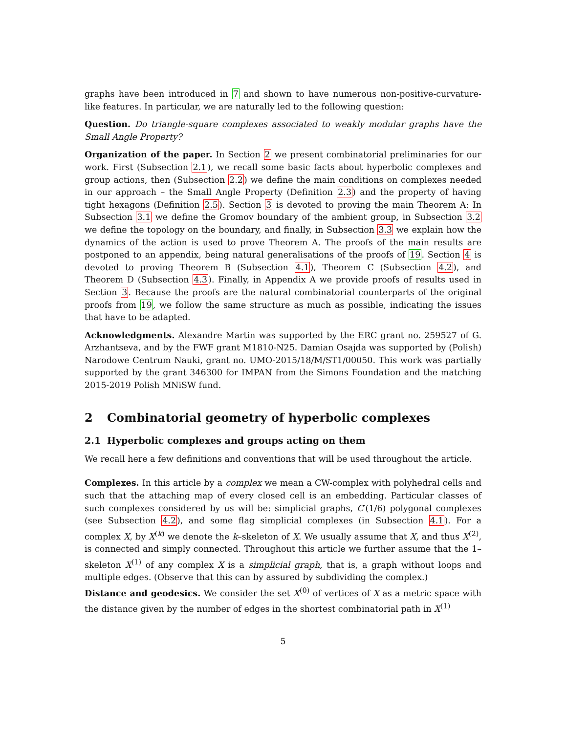graphs have been introduced in 7 and shown to have numerous non-positive-curvature-like features. In particular, we are naturally led to the following question:
Question. Do triangle-square complexes associated to weakly modular graphs have the Small Angle Property?
Organization of the paper. In Section 2 we present combinatorial preliminaries for our work. First (Subsection 2.1), we recall some basic facts about hyperbolic complexes and group actions, then (Subsection 2.2) we define the main conditions on complexes needed in our approach – the Small Angle Property (Definition 2.3) and the property of having tight hexagons (Definition 2.5). Section 3 is devoted to proving the main Theorem A: In Subsection 3.1 we define the Gromov boundary of the ambient group, in Subsection 3.2 we define the topology on the boundary, and finally, in Subsection 3.3 we explain how the dynamics of the action is used to prove Theorem A. The proofs of the main results are postponed to an appendix, being natural generalisations of the proofs of 19. Section 4 is devoted to proving Theorem B (Subsection 4.1), Theorem C (Subsection 4.2), and Theorem D (Subsection 4.3). Finally, in Appendix A we provide proofs of results used in Section 3. Because the proofs are the natural combinatorial counterparts of the original proofs from 19, we follow the same structure as much as possible, indicating the issues that have to be adapted.
Acknowledgments. Alexandre Martin was supported by the ERC grant no. 259527 of G. Arzhantseva, and by the FWF grant M1810-N25. Damian Osajda was supported by (Polish) Narodowe Centrum Nauki, grant no. UMO-2015/18/M/ST1/00050. This work was partially supported by the grant 346300 for IMPAN from the Simons Foundation and the matching 2015-2019 Polish MNiSW fund.
2 Combinatorial geometry of hyperbolic complexes
2.1 Hyperbolic complexes and groups acting on them
We recall here a few definitions and conventions that will be used throughout the article.
Complexes. In this article by a complex we mean a CW-complex with polyhedral cells and such that the attaching map of every closed cell is an embedding. Particular classes of such complexes considered by us will be: simplicial graphs, C′(1/6) polygonal complexes (see Subsection 4.2), and some flag simplicial complexes (in Subsection 4.1). For a complex X, by X<sup>(k)</sup> we denote the k–skeleton of X. We usually assume that X, and thus X<sup>(2)</sup>, is connected and simply connected. Throughout this article we further assume that the 1–skeleton X<sup>(1)</sup> of any complex X is a simplicial graph, that is, a graph without loops and multiple edges. (Observe that this can by assured by subdividing the complex.)
Distance and geodesics. We consider the set X<sup>(0)</sup> of vertices of X as a metric space with the distance given by the number of edges in the shortest combinatorial path in X<sup>(1)</sup>
5